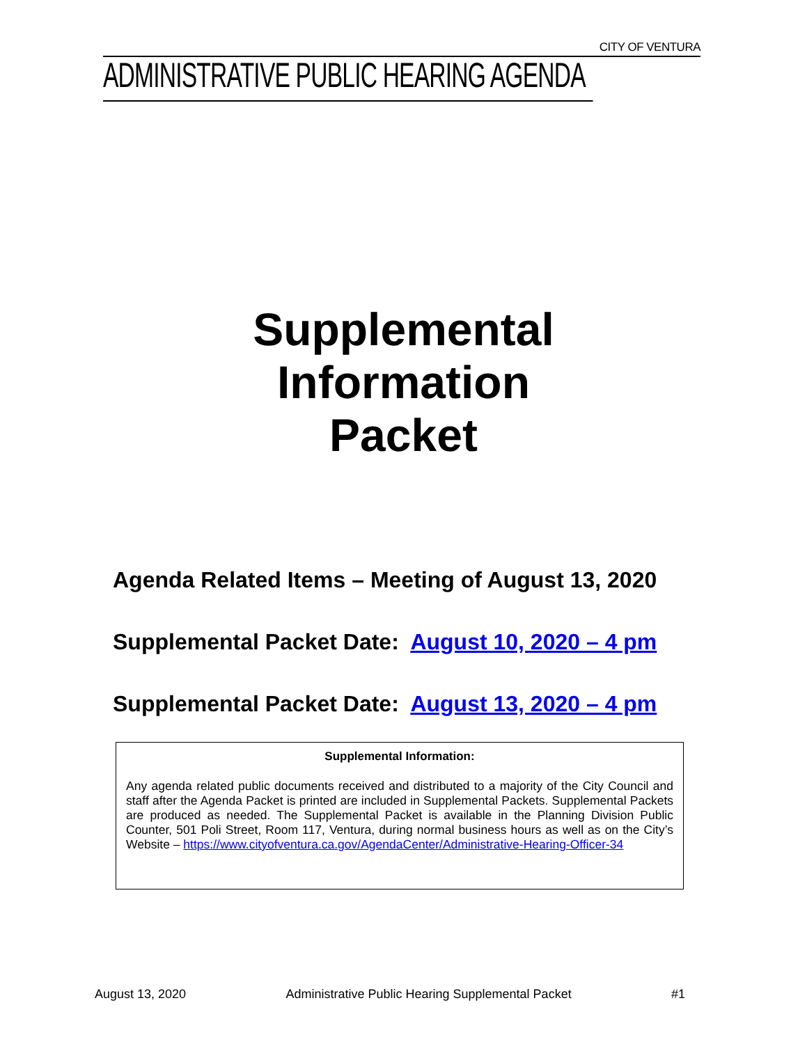CITY OF VENTURA
ADMINISTRATIVE PUBLIC HEARING AGENDA
Supplemental
Information
Packet
Agenda Related Items – Meeting of August 13, 2020
Supplemental Packet Date: August 10, 2020 – 4 pm
Supplemental Packet Date: August 13, 2020 – 4 pm
Supplemental Information:
Any agenda related public documents received and distributed to a majority of the City Council and staff after the Agenda Packet is printed are included in Supplemental Packets. Supplemental Packets are produced as needed. The Supplemental Packet is available in the Planning Division Public Counter, 501 Poli Street, Room 117, Ventura, during normal business hours as well as on the City’s Website – https://www.cityofventura.ca.gov/AgendaCenter/Administrative-Hearing-Officer-34
August 13, 2020 Administrative Public Hearing Supplemental Packet #1